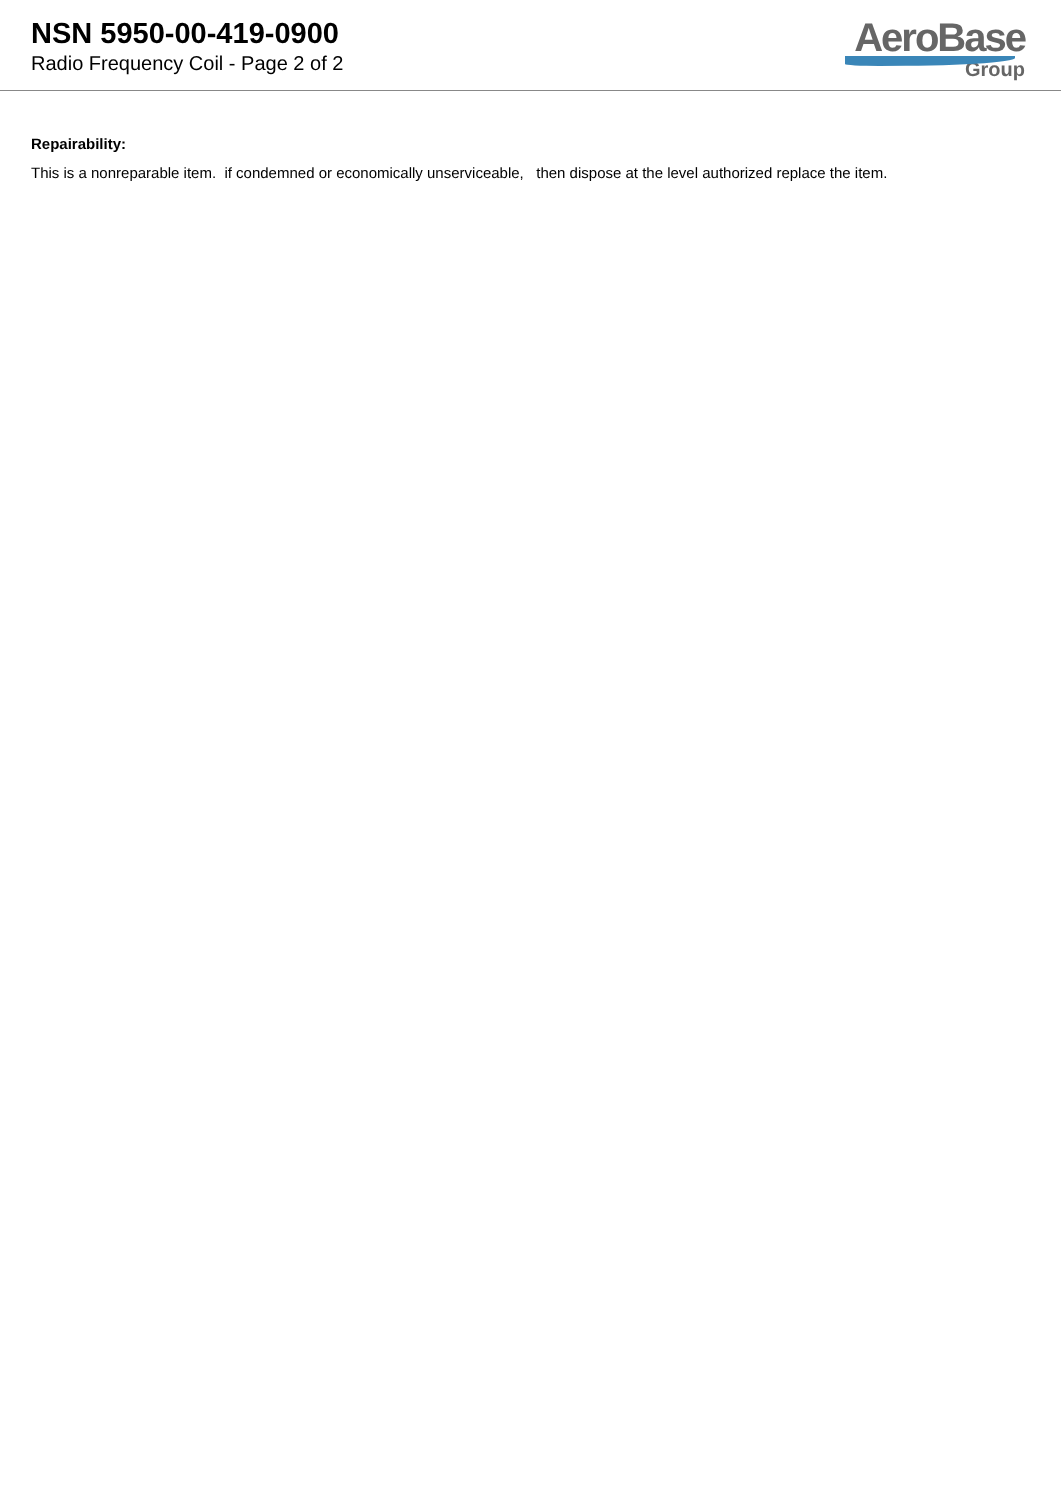NSN 5950-00-419-0900
Radio Frequency Coil - Page 2 of 2
AeroBase
Group
Repairability:
This is a nonreparable item. if condemned or economically unserviceable, then dispose at the level authorized replace the item.